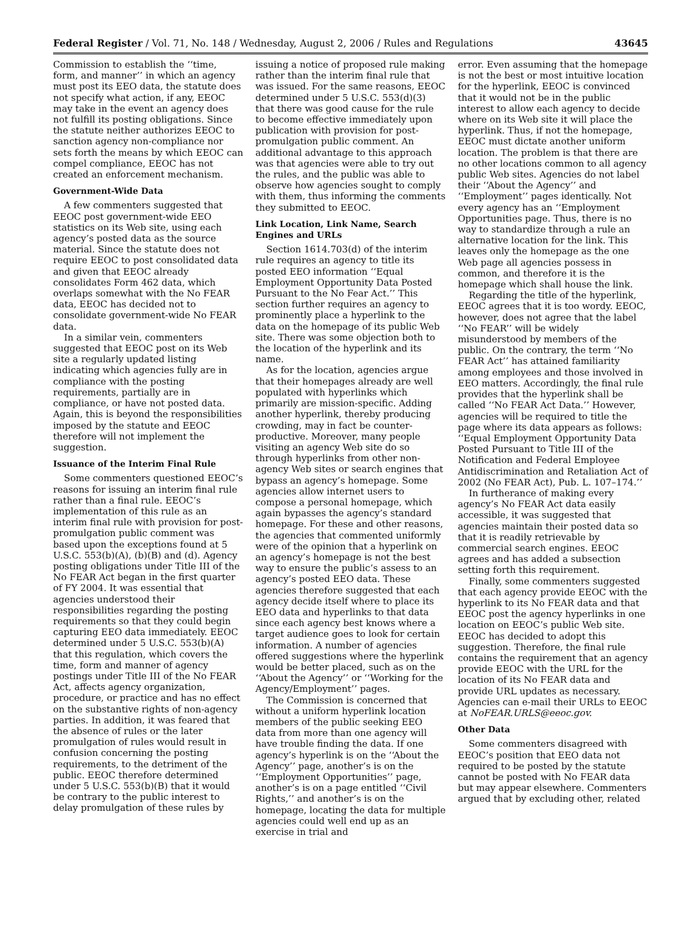Federal Register / Vol. 71, No. 148 / Wednesday, August 2, 2006 / Rules and Regulations 43645
Commission to establish the ‘‘time, form, and manner’’ in which an agency must post its EEO data, the statute does not specify what action, if any, EEOC may take in the event an agency does not fulfill its posting obligations. Since the statute neither authorizes EEOC to sanction agency non-compliance nor sets forth the means by which EEOC can compel compliance, EEOC has not created an enforcement mechanism.
Government-Wide Data
A few commenters suggested that EEOC post government-wide EEO statistics on its Web site, using each agency’s posted data as the source material. Since the statute does not require EEOC to post consolidated data and given that EEOC already consolidates Form 462 data, which overlaps somewhat with the No FEAR data, EEOC has decided not to consolidate government-wide No FEAR data.
In a similar vein, commenters suggested that EEOC post on its Web site a regularly updated listing indicating which agencies fully are in compliance with the posting requirements, partially are in compliance, or have not posted data. Again, this is beyond the responsibilities imposed by the statute and EEOC therefore will not implement the suggestion.
Issuance of the Interim Final Rule
Some commenters questioned EEOC’s reasons for issuing an interim final rule rather than a final rule. EEOC’s implementation of this rule as an interim final rule with provision for post-promulgation public comment was based upon the exceptions found at 5 U.S.C. 553(b)(A), (b)(B) and (d). Agency posting obligations under Title III of the No FEAR Act began in the first quarter of FY 2004. It was essential that agencies understood their responsibilities regarding the posting requirements so that they could begin capturing EEO data immediately. EEOC determined under 5 U.S.C. 553(b)(A) that this regulation, which covers the time, form and manner of agency postings under Title III of the No FEAR Act, affects agency organization, procedure, or practice and has no effect on the substantive rights of non-agency parties. In addition, it was feared that the absence of rules or the later promulgation of rules would result in confusion concerning the posting requirements, to the detriment of the public. EEOC therefore determined under 5 U.S.C. 553(b)(B) that it would be contrary to the public interest to delay promulgation of these rules by
issuing a notice of proposed rule making rather than the interim final rule that was issued. For the same reasons, EEOC determined under 5 U.S.C. 553(d)(3) that there was good cause for the rule to become effective immediately upon publication with provision for post-promulgation public comment. An additional advantage to this approach was that agencies were able to try out the rules, and the public was able to observe how agencies sought to comply with them, thus informing the comments they submitted to EEOC.
Link Location, Link Name, Search Engines and URLs
Section 1614.703(d) of the interim rule requires an agency to title its posted EEO information ‘‘Equal Employment Opportunity Data Posted Pursuant to the No Fear Act.’’ This section further requires an agency to prominently place a hyperlink to the data on the homepage of its public Web site. There was some objection both to the location of the hyperlink and its name.
As for the location, agencies argue that their homepages already are well populated with hyperlinks which primarily are mission-specific. Adding another hyperlink, thereby producing crowding, may in fact be counter-productive. Moreover, many people visiting an agency Web site do so through hyperlinks from other non-agency Web sites or search engines that bypass an agency’s homepage. Some agencies allow internet users to compose a personal homepage, which again bypasses the agency’s standard homepage. For these and other reasons, the agencies that commented uniformly were of the opinion that a hyperlink on an agency’s homepage is not the best way to ensure the public’s assess to an agency’s posted EEO data. These agencies therefore suggested that each agency decide itself where to place its EEO data and hyperlinks to that data since each agency best knows where a target audience goes to look for certain information. A number of agencies offered suggestions where the hyperlink would be better placed, such as on the ‘‘About the Agency’’ or ‘‘Working for the Agency/Employment’’ pages.
The Commission is concerned that without a uniform hyperlink location members of the public seeking EEO data from more than one agency will have trouble finding the data. If one agency’s hyperlink is on the ‘‘About the Agency’’ page, another’s is on the ‘‘Employment Opportunities’’ page, another’s is on a page entitled ‘‘Civil Rights,’’ and another’s is on the homepage, locating the data for multiple agencies could well end up as an exercise in trial and
error. Even assuming that the homepage is not the best or most intuitive location for the hyperlink, EEOC is convinced that it would not be in the public interest to allow each agency to decide where on its Web site it will place the hyperlink. Thus, if not the homepage, EEOC must dictate another uniform location. The problem is that there are no other locations common to all agency public Web sites. Agencies do not label their ‘‘About the Agency’’ and ‘‘Employment’’ pages identically. Not every agency has an ‘‘Employment Opportunities page. Thus, there is no way to standardize through a rule an alternative location for the link. This leaves only the homepage as the one Web page all agencies possess in common, and therefore it is the homepage which shall house the link.
Regarding the title of the hyperlink, EEOC agrees that it is too wordy. EEOC, however, does not agree that the label ‘‘No FEAR’’ will be widely misunderstood by members of the public. On the contrary, the term ‘‘No FEAR Act’’ has attained familiarity among employees and those involved in EEO matters. Accordingly, the final rule provides that the hyperlink shall be called ‘‘No FEAR Act Data.’’ However, agencies will be required to title the page where its data appears as follows: ‘‘Equal Employment Opportunity Data Posted Pursuant to Title III of the Notification and Federal Employee Antidiscrimination and Retaliation Act of 2002 (No FEAR Act), Pub. L. 107–174.’’
In furtherance of making every agency’s No FEAR Act data easily accessible, it was suggested that agencies maintain their posted data so that it is readily retrievable by commercial search engines. EEOC agrees and has added a subsection setting forth this requirement.
Finally, some commenters suggested that each agency provide EEOC with the hyperlink to its No FEAR data and that EEOC post the agency hyperlinks in one location on EEOC’s public Web site. EEOC has decided to adopt this suggestion. Therefore, the final rule contains the requirement that an agency provide EEOC with the URL for the location of its No FEAR data and provide URL updates as necessary. Agencies can e-mail their URLs to EEOC at NoFEAR.URLS@eeoc.gov.
Other Data
Some commenters disagreed with EEOC’s position that EEO data not required to be posted by the statute cannot be posted with No FEAR data but may appear elsewhere. Commenters argued that by excluding other, related